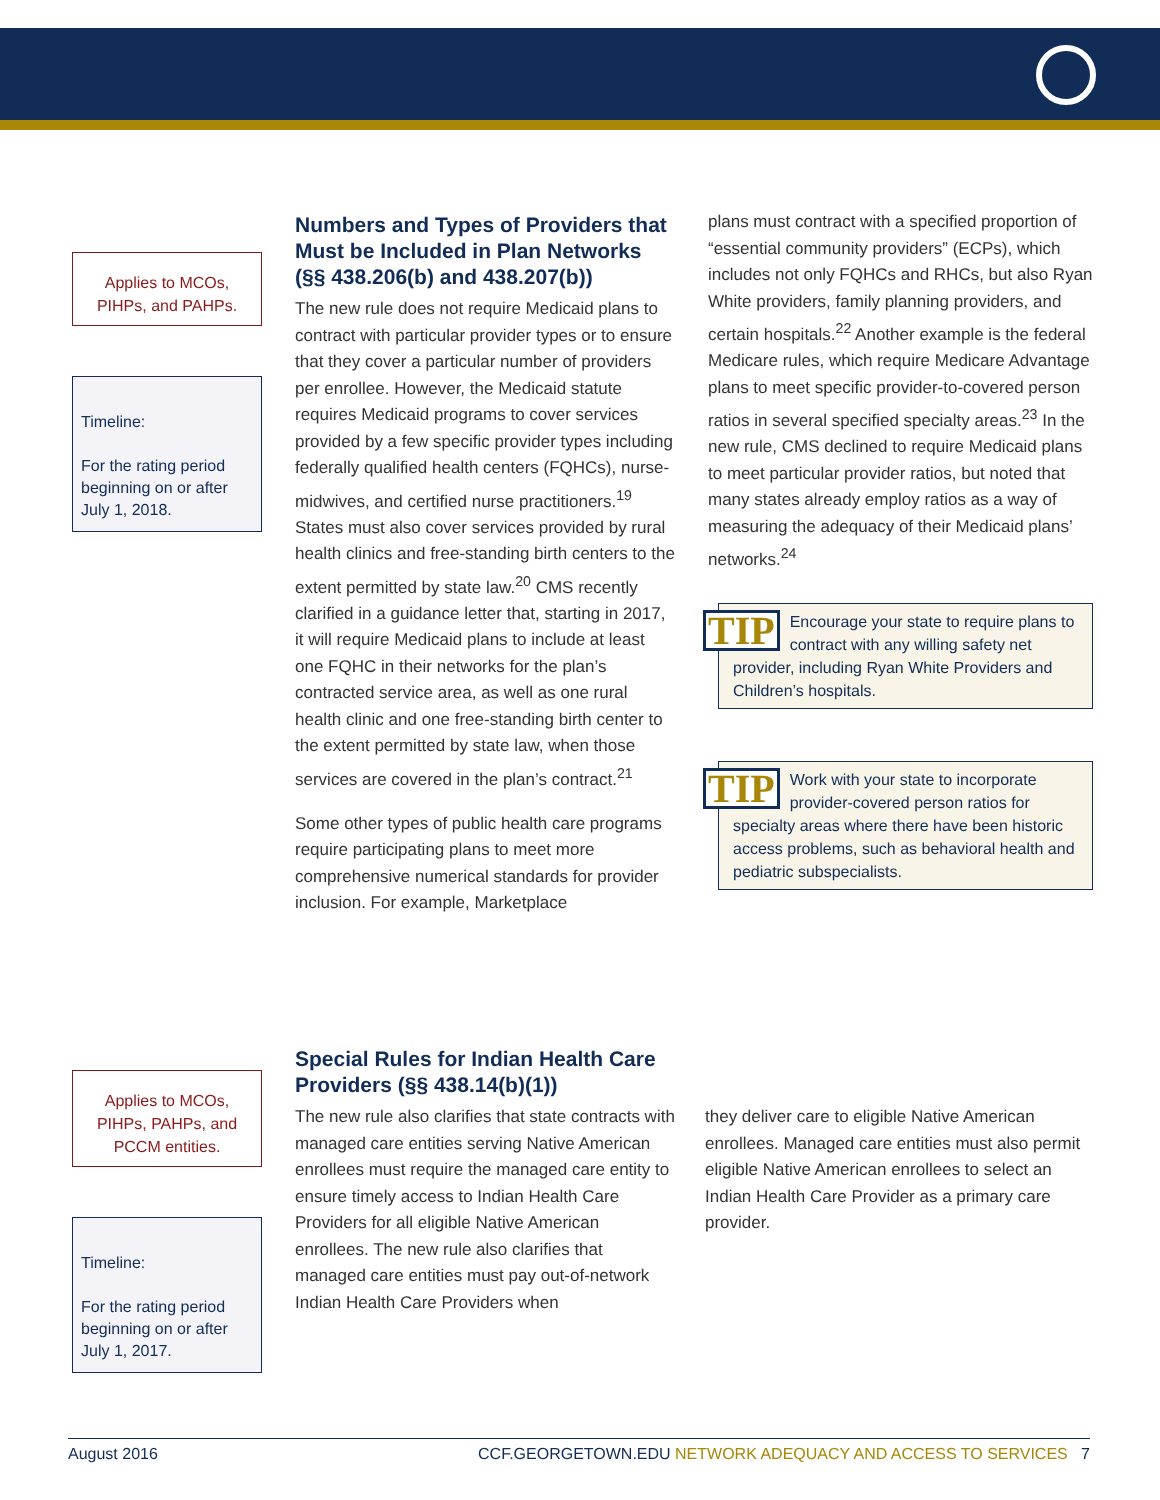Applies to MCOs, PIHPs, and PAHPs.
Timeline:
For the rating period beginning on or after July 1, 2018.
Numbers and Types of Providers that Must be Included in Plan Networks (§§ 438.206(b) and 438.207(b))
The new rule does not require Medicaid plans to contract with particular provider types or to ensure that they cover a particular number of providers per enrollee. However, the Medicaid statute requires Medicaid programs to cover services provided by a few specific provider types including federally qualified health centers (FQHCs), nurse-midwives, and certified nurse practitioners.<sup>19</sup> States must also cover services provided by rural health clinics and free-standing birth centers to the extent permitted by state law.<sup>20</sup> CMS recently clarified in a guidance letter that, starting in 2017, it will require Medicaid plans to include at least one FQHC in their networks for the plan’s contracted service area, as well as one rural health clinic and one free-standing birth center to the extent permitted by state law, when those services are covered in the plan’s contract.<sup>21</sup>
Some other types of public health care programs require participating plans to meet more comprehensive numerical standards for provider inclusion. For example, Marketplace
plans must contract with a specified proportion of “essential community providers” (ECPs), which includes not only FQHCs and RHCs, but also Ryan White providers, family planning providers, and certain hospitals.<sup>22</sup> Another example is the federal Medicare rules, which require Medicare Advantage plans to meet specific provider-to-covered person ratios in several specified specialty areas.<sup>23</sup> In the new rule, CMS declined to require Medicaid plans to meet particular provider ratios, but noted that many states already employ ratios as a way of measuring the adequacy of their Medicaid plans’ networks.<sup>24</sup>
TIP Encourage your state to require plans to contract with any willing safety net provider, including Ryan White Providers and Children’s hospitals.
TIP Work with your state to incorporate provider-covered person ratios for specialty areas where there have been historic access problems, such as behavioral health and pediatric subspecialists.
Applies to MCOs, PIHPs, PAHPs, and PCCM entities.
Timeline:
For the rating period beginning on or after July 1, 2017.
Special Rules for Indian Health Care Providers (§§ 438.14(b)(1))
The new rule also clarifies that state contracts with managed care entities serving Native American enrollees must require the managed care entity to ensure timely access to Indian Health Care Providers for all eligible Native American enrollees. The new rule also clarifies that managed care entities must pay out-of-network Indian Health Care Providers when
they deliver care to eligible Native American enrollees. Managed care entities must also permit eligible Native American enrollees to select an Indian Health Care Provider as a primary care provider.
August 2016 CCF.GEORGETOWN.EDU NETWORK ADEQUACY AND ACCESS TO SERVICES 7